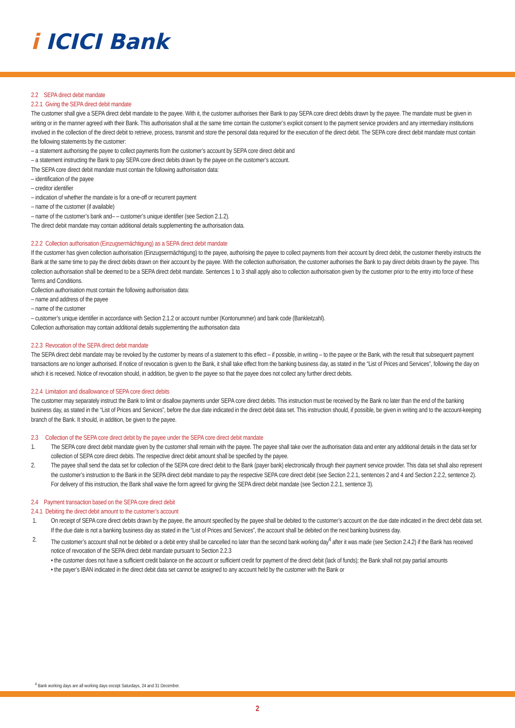i ICICI Bank
2.2 SEPA direct debit mandate
2.2.1 Giving the SEPA direct debit mandate
The customer shall give a SEPA direct debit mandate to the payee. With it, the customer authorises their Bank to pay SEPA core direct debits drawn by the payee. The mandate must be given in writing or in the manner agreed with their Bank. This authorisation shall at the same time contain the customer’s explicit consent to the payment service providers and any intermediary institutions involved in the collection of the direct debit to retrieve, process, transmit and store the personal data required for the execution of the direct debit. The SEPA core direct debit mandate must contain the following statements by the customer:
– a statement authorising the payee to collect payments from the customer’s account by SEPA core direct debit and
– a statement instructing the Bank to pay SEPA core direct debits drawn by the payee on the customer’s account.
The SEPA core direct debit mandate must contain the following authorisation data:
– identification of the payee
– creditor identifier
– indication of whether the mandate is for a one-off or recurrent payment
– name of the customer (if available)
– name of the customer’s bank and– – customer’s unique identifier (see Section 2.1.2).
The direct debit mandate may contain additional details supplementing the authorisation data.
2.2.2 Collection authorisation (Einzugsermächtigung) as a SEPA direct debit mandate
If the customer has given collection authorisation (Einzugsermächtigung) to the payee, authorising the payee to collect payments from their account by direct debit, the customer thereby instructs the Bank at the same time to pay the direct debits drawn on their account by the payee. With the collection authorisation, the customer authorises the Bank to pay direct debits drawn by the payee. This collection authorisation shall be deemed to be a SEPA direct debit mandate. Sentences 1 to 3 shall apply also to collection authorisation given by the customer prior to the entry into force of these Terms and Conditions.
Collection authorisation must contain the following authorisation data:
– name and address of the payee
– name of the customer
– customer’s unique identifier in accordance with Section 2.1.2 or account number (Kontonummer) and bank code (Bankleitzahl).
Collection authorisation may contain additional details supplementing the authorisation data
2.2.3 Revocation of the SEPA direct debit mandate
The SEPA direct debit mandate may be revoked by the customer by means of a statement to this effect – if possible, in writing – to the payee or the Bank, with the result that subsequent payment transactions are no longer authorised. If notice of revocation is given to the Bank, it shall take effect from the banking business day, as stated in the “List of Prices and Services”, following the day on which it is received. Notice of revocation should, in addition, be given to the payee so that the payee does not collect any further direct debits.
2.2.4 Limitation and disallowance of SEPA core direct debits
The customer may separately instruct the Bank to limit or disallow payments under SEPA core direct debits. This instruction must be received by the Bank no later than the end of the banking business day, as stated in the “List of Prices and Services”, before the due date indicated in the direct debit data set. This instruction should, if possible, be given in writing and to the account-keeping branch of the Bank. It should, in addition, be given to the payee.
2.3 Collection of the SEPA core direct debit by the payee under the SEPA core direct debit mandate
1. The SEPA core direct debit mandate given by the customer shall remain with the payee. The payee shall take over the authorisation data and enter any additional details in the data set for collection of SEPA core direct debits. The respective direct debit amount shall be specified by the payee.
2. The payee shall send the data set for collection of the SEPA core direct debit to the Bank (payer bank) electronically through their payment service provider. This data set shall also represent the customer’s instruction to the Bank in the SEPA direct debit mandate to pay the respective SEPA core direct debit (see Section 2.2.1, sentences 2 and 4 and Section 2.2.2, sentence 2). For delivery of this instruction, the Bank shall waive the form agreed for giving the SEPA direct debit mandate (see Section 2.2.1, sentence 3).
2.4 Payment transaction based on the SEPA core direct debit
2.4.1 Debiting the direct debit amount to the customer’s account
1. On receipt of SEPA core direct debits drawn by the payee, the amount specified by the payee shall be debited to the customer’s account on the due date indicated in the direct debit data set. If the due date is not a banking business day as stated in the “List of Prices and Services”, the account shall be debited on the next banking business day.
2. The customer’s account shall not be debited or a debit entry shall be cancelled no later than the second bank working day<sup>4</sup> after it was made (see Section 2.4.2) if the Bank has received notice of revocation of the SEPA direct debit mandate pursuant to Section 2.2.3
• the customer does not have a sufficient credit balance on the account or sufficient credit for payment of the direct debit (lack of funds); the Bank shall not pay partial amounts
• the payer’s IBAN indicated in the direct debit data set cannot be assigned to any account held by the customer with the Bank or
<sup>4</sup> Bank working days are all working days except Saturdays, 24 and 31 December.
2